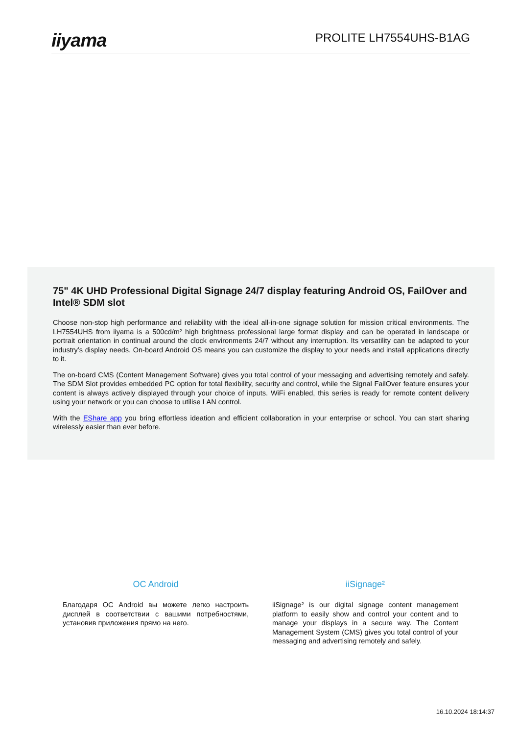iiyama
PROLITE LH7554UHS-B1AG
75" 4K UHD Professional Digital Signage 24/7 display featuring Android OS, FailOver and Intel® SDM slot
Choose non-stop high performance and reliability with the ideal all-in-one signage solution for mission critical environments. The LH7554UHS from iiyama is a 500cd/m² high brightness professional large format display and can be operated in landscape or portrait orientation in continual around the clock environments 24/7 without any interruption. Its versatility can be adapted to your industry’s display needs. On-board Android OS means you can customize the display to your needs and install applications directly to it.
The on-board CMS (Content Management Software) gives you total control of your messaging and advertising remotely and safely. The SDM Slot provides embedded PC option for total flexibility, security and control, while the Signal FailOver feature ensures your content is always actively displayed through your choice of inputs. WiFi enabled, this series is ready for remote content delivery using your network or you can choose to utilise LAN control.
With the EShare app you bring effortless ideation and efficient collaboration in your enterprise or school. You can start sharing wirelessly easier than ever before.
OC Android
Благодаря ОС Android вы можете легко настроить дисплей в соответствии с вашими потребностями, установив приложения прямо на него.
iiSignage²
iiSignage² is our digital signage content management platform to easily show and control your content and to manage your displays in a secure way. The Content Management System (CMS) gives you total control of your messaging and advertising remotely and safely.
16.10.2024 18:14:37